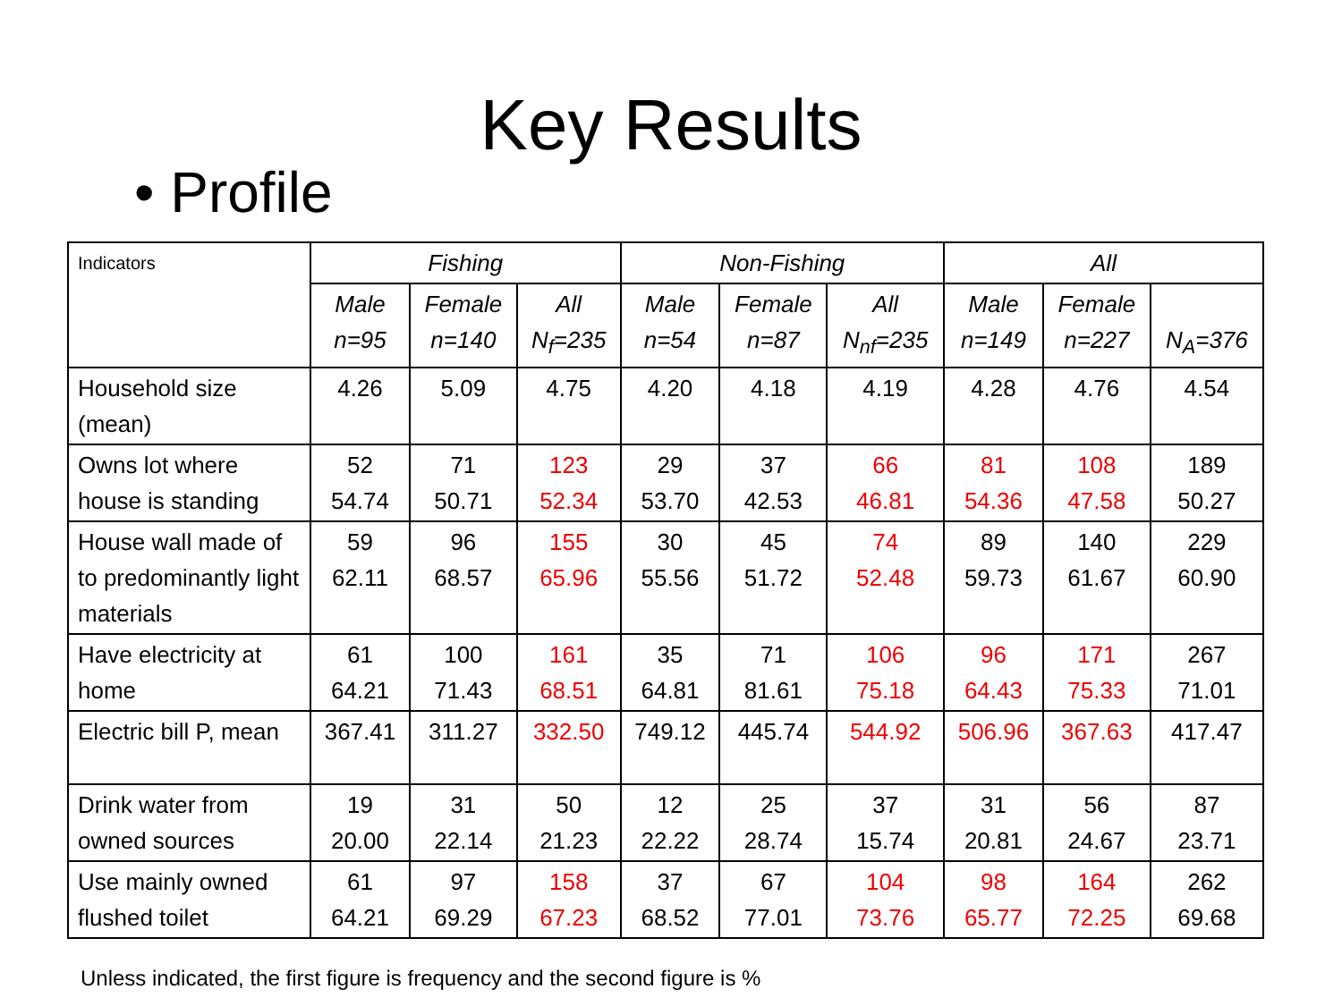Key Results
• Profile
| Indicators | Fishing | | | Non-Fishing | | | All | | |
| | Male n=95 | Female n=140 | All N<sub>f</sub>=235 | Male n=54 | Female n=87 | All N<sub>nf</sub>=235 | Male n=149 | Female n=227 | N<sub>A</sub>=376 |
| Household size (mean) | 4.26 | 5.09 | 4.75 | 4.20 | 4.18 | 4.19 | 4.28 | 4.76 | 4.54 |
| Owns lot where house is standing | 52 54.74 | 71 50.71 | 123 52.34 | 29 53.70 | 37 42.53 | 66 46.81 | 81 54.36 | 108 47.58 | 189 50.27 |
| House wall made of to predominantly light materials | 59 62.11 | 96 68.57 | 155 65.96 | 30 55.56 | 45 51.72 | 74 52.48 | 89 59.73 | 140 61.67 | 229 60.90 |
| Have electricity at home | 61 64.21 | 100 71.43 | 161 68.51 | 35 64.81 | 71 81.61 | 106 75.18 | 96 64.43 | 171 75.33 | 267 71.01 |
| Electric bill P, mean | 367.41 | 311.27 | 332.50 | 749.12 | 445.74 | 544.92 | 506.96 | 367.63 | 417.47 |
| Drink water from owned sources | 19 20.00 | 31 22.14 | 50 21.23 | 12 22.22 | 25 28.74 | 37 15.74 | 31 20.81 | 56 24.67 | 87 23.71 |
| Use mainly owned flushed toilet | 61 64.21 | 97 69.29 | 158 67.23 | 37 68.52 | 67 77.01 | 104 73.76 | 98 65.77 | 164 72.25 | 262 69.68 |
Unless indicated, the first figure is frequency and the second figure is %